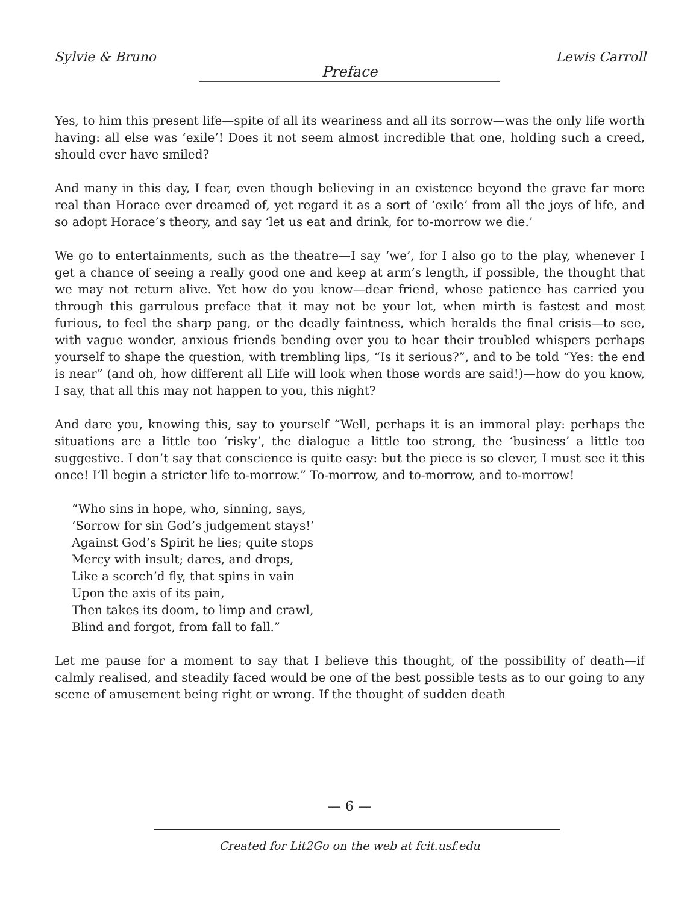Sylvie & Bruno Lewis Carroll
Preface
Yes, to him this present life—spite of all its weariness and all its sorrow—was the only life worth having: all else was ‘exile’! Does it not seem almost incredible that one, holding such a creed, should ever have smiled?
And many in this day, I fear, even though believing in an existence beyond the grave far more real than Horace ever dreamed of, yet regard it as a sort of ‘exile’ from all the joys of life, and so adopt Horace’s theory, and say ‘let us eat and drink, for to-morrow we die.’
We go to entertainments, such as the theatre—I say ‘we’, for I also go to the play, whenever I get a chance of seeing a really good one and keep at arm’s length, if possible, the thought that we may not return alive. Yet how do you know—dear friend, whose patience has carried you through this garrulous preface that it may not be your lot, when mirth is fastest and most furious, to feel the sharp pang, or the deadly faintness, which heralds the final crisis—to see, with vague wonder, anxious friends bending over you to hear their troubled whispers perhaps yourself to shape the question, with trembling lips, “Is it serious?”, and to be told “Yes: the end is near” (and oh, how different all Life will look when those words are said!)—how do you know, I say, that all this may not happen to you, this night?
And dare you, knowing this, say to yourself “Well, perhaps it is an immoral play: perhaps the situations are a little too ‘risky’, the dialogue a little too strong, the ‘business’ a little too suggestive. I don’t say that conscience is quite easy: but the piece is so clever, I must see it this once! I’ll begin a stricter life to-morrow.” To-morrow, and to-morrow, and to-morrow!
“Who sins in hope, who, sinning, says,
‘Sorrow for sin God’s judgement stays!’
Against God’s Spirit he lies; quite stops
Mercy with insult; dares, and drops,
Like a scorch’d fly, that spins in vain
Upon the axis of its pain,
Then takes its doom, to limp and crawl,
Blind and forgot, from fall to fall.”
Let me pause for a moment to say that I believe this thought, of the possibility of death—if calmly realised, and steadily faced would be one of the best possible tests as to our going to any scene of amusement being right or wrong. If the thought of sudden death
— 6 —
Created for Lit2Go on the web at fcit.usf.edu